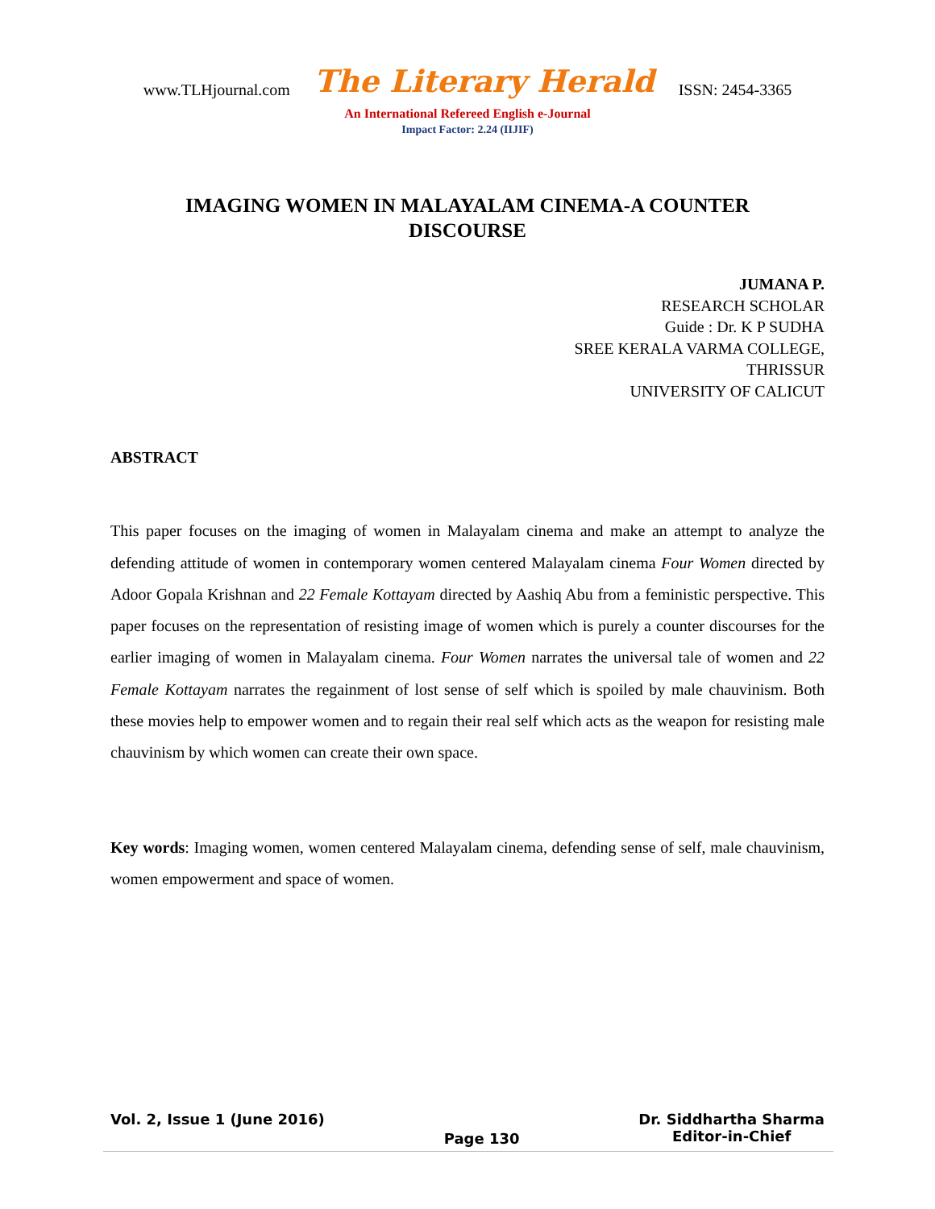www.TLHjournal.com The Literary Herald ISSN: 2454-3365
An International Refereed English e-Journal
Impact Factor: 2.24 (IIJIF)
IMAGING WOMEN IN MALAYALAM CINEMA-A COUNTER DISCOURSE
JUMANA P.
RESEARCH SCHOLAR
Guide : Dr. K P SUDHA
SREE KERALA VARMA COLLEGE,
THRISSUR
UNIVERSITY OF CALICUT
ABSTRACT
This paper focuses on the imaging of women in Malayalam cinema and make an attempt to analyze the defending attitude of women in contemporary women centered Malayalam cinema Four Women directed by Adoor Gopala Krishnan and 22 Female Kottayam directed by Aashiq Abu from a feministic perspective. This paper focuses on the representation of resisting image of women which is purely a counter discourses for the earlier imaging of women in Malayalam cinema. Four Women narrates the universal tale of women and 22 Female Kottayam narrates the regainment of lost sense of self which is spoiled by male chauvinism. Both these movies help to empower women and to regain their real self which acts as the weapon for resisting male chauvinism by which women can create their own space.
Key words: Imaging women, women centered Malayalam cinema, defending sense of self, male chauvinism, women empowerment and space of women.
Vol. 2, Issue 1 (June 2016) Page 130 Dr. Siddhartha Sharma
Editor-in-Chief